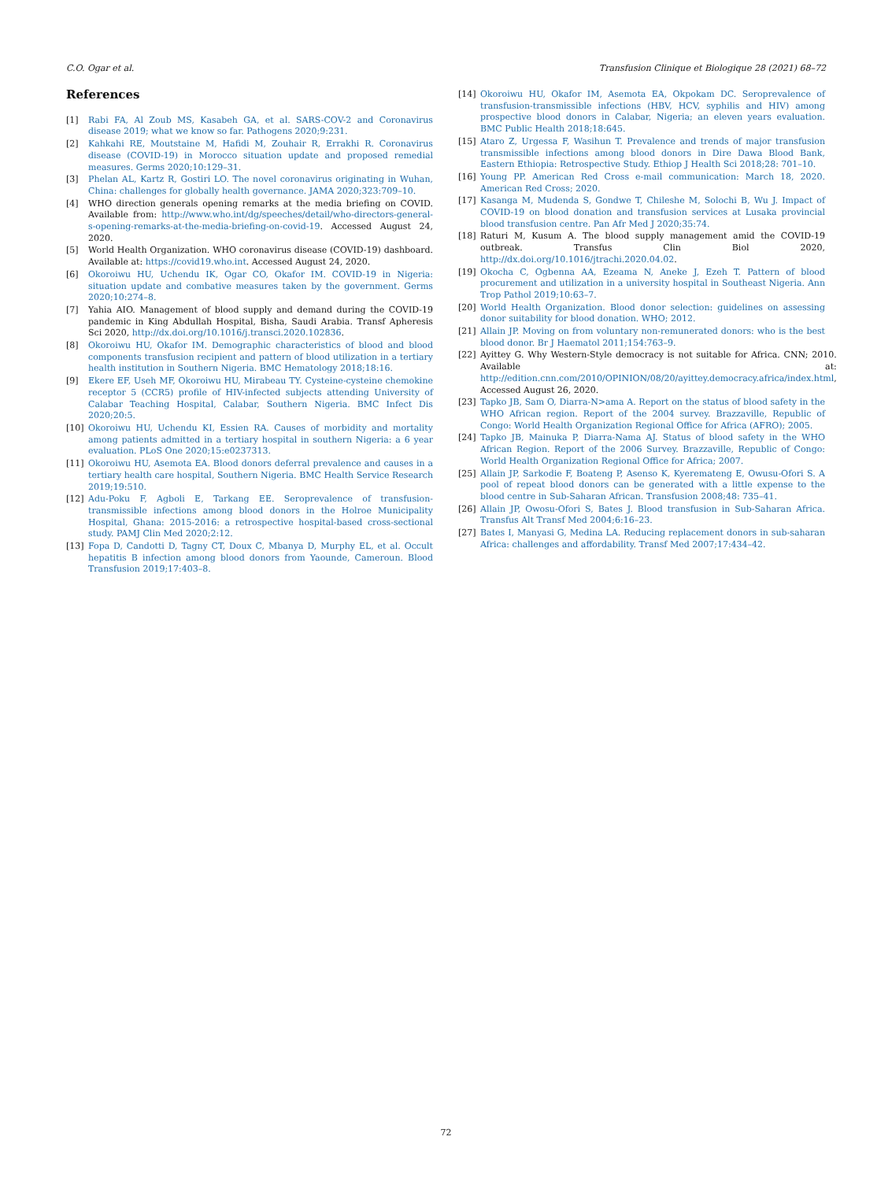C.O. Ogar et al. Transfusion Clinique et Biologique 28 (2021) 68–72
References
[1] Rabi FA, Al Zoub MS, Kasabeh GA, et al. SARS-COV-2 and Coronavirus disease 2019; what we know so far. Pathogens 2020;9:231.
[2] Kahkahi RE, Moutstaine M, Hafidi M, Zouhair R, Errakhi R. Coronavirus disease (COVID-19) in Morocco situation update and proposed remedial measures. Germs 2020;10:129–31.
[3] Phelan AL, Kartz R, Gostiri LO. The novel coronavirus originating in Wuhan, China: challenges for globally health governance. JAMA 2020;323:709–10.
[4] WHO direction generals opening remarks at the media briefing on COVID. Available from: http://www.who.int/dg/speeches/detail/who-directors-general-s-opening-remarks-at-the-media-briefing-on-covid-19. Accessed August 24, 2020.
[5] World Health Organization. WHO coronavirus disease (COVID-19) dashboard. Available at: https://covid19.who.int. Accessed August 24, 2020.
[6] Okoroiwu HU, Uchendu IK, Ogar CO, Okafor IM. COVID-19 in Nigeria: situation update and combative measures taken by the government. Germs 2020;10:274–8.
[7] Yahia AIO. Management of blood supply and demand during the COVID-19 pandemic in King Abdullah Hospital, Bisha, Saudi Arabia. Transf Apheresis Sci 2020, http://dx.doi.org/10.1016/j.transci.2020.102836.
[8] Okoroiwu HU, Okafor IM. Demographic characteristics of blood and blood components transfusion recipient and pattern of blood utilization in a tertiary health institution in Southern Nigeria. BMC Hematology 2018;18:16.
[9] Ekere EF, Useh MF, Okoroiwu HU, Mirabeau TY. Cysteine-cysteine chemokine receptor 5 (CCR5) profile of HIV-infected subjects attending University of Calabar Teaching Hospital, Calabar, Southern Nigeria. BMC Infect Dis 2020;20:5.
[10] Okoroiwu HU, Uchendu KI, Essien RA. Causes of morbidity and mortality among patients admitted in a tertiary hospital in southern Nigeria: a 6 year evaluation. PLoS One 2020;15:e0237313.
[11] Okoroiwu HU, Asemota EA. Blood donors deferral prevalence and causes in a tertiary health care hospital, Southern Nigeria. BMC Health Service Research 2019;19:510.
[12] Adu-Poku F, Agboli E, Tarkang EE. Seroprevalence of transfusion-transmissible infections among blood donors in the Holroe Municipality Hospital, Ghana: 2015-2016: a retrospective hospital-based cross-sectional study. PAMJ Clin Med 2020;2:12.
[13] Fopa D, Candotti D, Tagny CT, Doux C, Mbanya D, Murphy EL, et al. Occult hepatitis B infection among blood donors from Yaounde, Cameroun. Blood Transfusion 2019;17:403–8.
[14] Okoroiwu HU, Okafor IM, Asemota EA, Okpokam DC. Seroprevalence of transfusion-transmissible infections (HBV, HCV, syphilis and HIV) among prospective blood donors in Calabar, Nigeria; an eleven years evaluation. BMC Public Health 2018;18:645.
[15] Ataro Z, Urgessa F, Wasihun T. Prevalence and trends of major transfusion transmissible infections among blood donors in Dire Dawa Blood Bank, Eastern Ethiopia: Retrospective Study. Ethiop J Health Sci 2018;28: 701–10.
[16] Young PP. American Red Cross e-mail communication: March 18, 2020. American Red Cross; 2020.
[17] Kasanga M, Mudenda S, Gondwe T, Chileshe M, Solochi B, Wu J. Impact of COVID-19 on blood donation and transfusion services at Lusaka provincial blood transfusion centre. Pan Afr Med J 2020;35:74.
[18] Raturi M, Kusum A. The blood supply management amid the COVID-19 outbreak. Transfus Clin Biol 2020, http://dx.doi.org/10.1016/jtrachi.2020.04.02.
[19] Okocha C, Ogbenna AA, Ezeama N, Aneke J, Ezeh T. Pattern of blood procurement and utilization in a university hospital in Southeast Nigeria. Ann Trop Pathol 2019;10:63–7.
[20] World Health Organization. Blood donor selection: guidelines on assessing donor suitability for blood donation. WHO; 2012.
[21] Allain JP. Moving on from voluntary non-remunerated donors: who is the best blood donor. Br J Haematol 2011;154:763–9.
[22] Ayittey G. Why Western-Style democracy is not suitable for Africa. CNN; 2010. Available at: http://edition.cnn.com/2010/OPINION/08/20/ayittey.democracy.africa/index.html, Accessed August 26, 2020.
[23] Tapko JB, Sam O, Diarra-N>ama A. Report on the status of blood safety in the WHO African region. Report of the 2004 survey. Brazzaville, Republic of Congo: World Health Organization Regional Office for Africa (AFRO); 2005.
[24] Tapko JB, Mainuka P, Diarra-Nama AJ. Status of blood safety in the WHO African Region. Report of the 2006 Survey. Brazzaville, Republic of Congo: World Health Organization Regional Office for Africa; 2007.
[25] Allain JP, Sarkodie F, Boateng P, Asenso K, Kyeremateng E, Owusu-Ofori S. A pool of repeat blood donors can be generated with a little expense to the blood centre in Sub-Saharan African. Transfusion 2008;48: 735–41.
[26] Allain JP, Owosu-Ofori S, Bates J. Blood transfusion in Sub-Saharan Africa. Transfus Alt Transf Med 2004;6:16–23.
[27] Bates I, Manyasi G, Medina LA. Reducing replacement donors in sub-saharan Africa: challenges and affordability. Transf Med 2007;17:434–42.
72